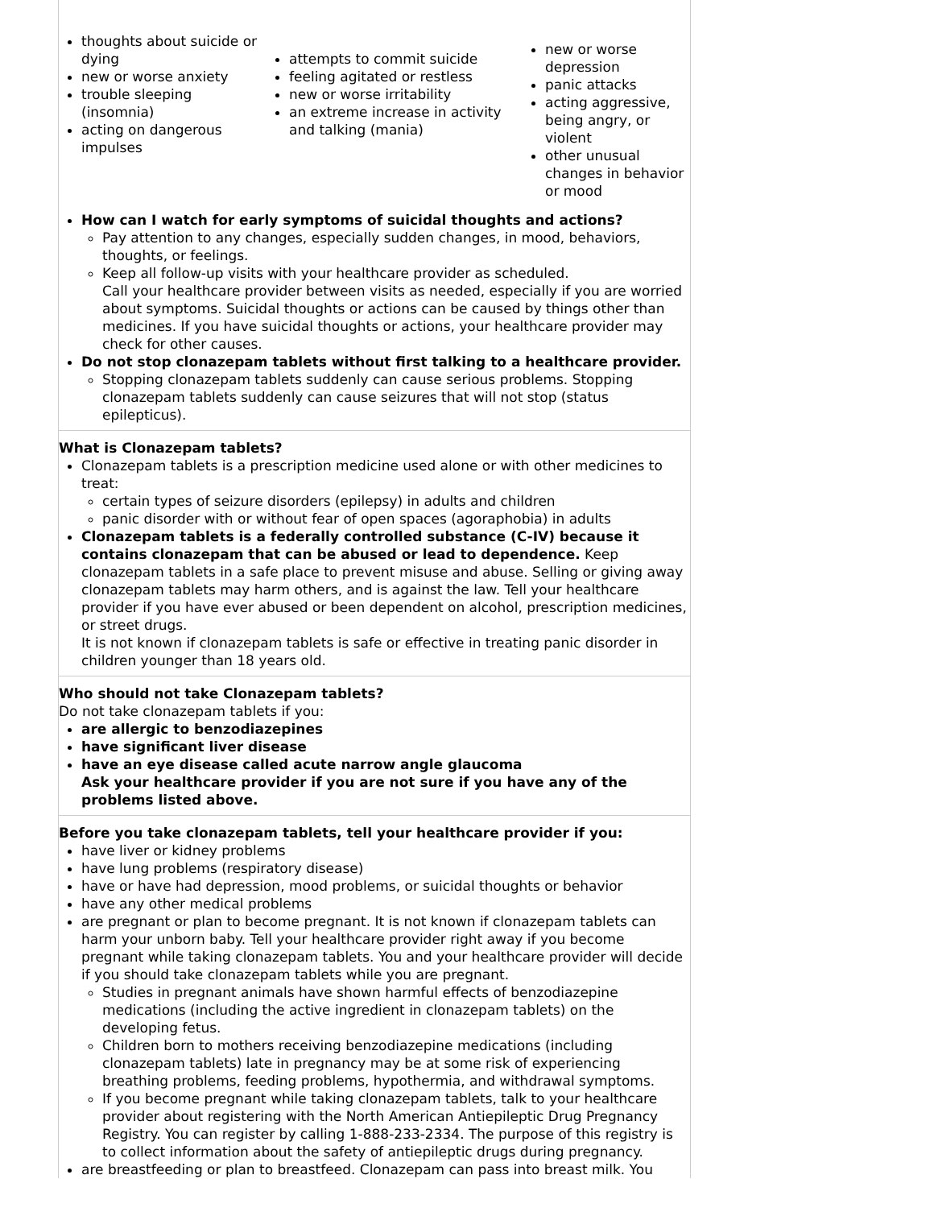thoughts about suicide or dying
new or worse anxiety
trouble sleeping (insomnia)
acting on dangerous impulses
attempts to commit suicide
feeling agitated or restless
new or worse irritability
an extreme increase in activity and talking (mania)
new or worse depression
panic attacks
acting aggressive, being angry, or violent
other unusual changes in behavior or mood
How can I watch for early symptoms of suicidal thoughts and actions?
Pay attention to any changes, especially sudden changes, in mood, behaviors, thoughts, or feelings.
Keep all follow-up visits with your healthcare provider as scheduled.
Call your healthcare provider between visits as needed, especially if you are worried about symptoms. Suicidal thoughts or actions can be caused by things other than medicines. If you have suicidal thoughts or actions, your healthcare provider may check for other causes.
Do not stop clonazepam tablets without first talking to a healthcare provider.
Stopping clonazepam tablets suddenly can cause serious problems. Stopping clonazepam tablets suddenly can cause seizures that will not stop (status epilepticus).
What is Clonazepam tablets?
Clonazepam tablets is a prescription medicine used alone or with other medicines to treat:
certain types of seizure disorders (epilepsy) in adults and children
panic disorder with or without fear of open spaces (agoraphobia) in adults
Clonazepam tablets is a federally controlled substance (C-IV) because it contains clonazepam that can be abused or lead to dependence. Keep clonazepam tablets in a safe place to prevent misuse and abuse. Selling or giving away clonazepam tablets may harm others, and is against the law. Tell your healthcare provider if you have ever abused or been dependent on alcohol, prescription medicines, or street drugs.
It is not known if clonazepam tablets is safe or effective in treating panic disorder in children younger than 18 years old.
Who should not take Clonazepam tablets?
Do not take clonazepam tablets if you:
are allergic to benzodiazepines
have significant liver disease
have an eye disease called acute narrow angle glaucoma
Ask your healthcare provider if you are not sure if you have any of the problems listed above.
Before you take clonazepam tablets, tell your healthcare provider if you:
have liver or kidney problems
have lung problems (respiratory disease)
have or have had depression, mood problems, or suicidal thoughts or behavior
have any other medical problems
are pregnant or plan to become pregnant. It is not known if clonazepam tablets can harm your unborn baby. Tell your healthcare provider right away if you become pregnant while taking clonazepam tablets. You and your healthcare provider will decide if you should take clonazepam tablets while you are pregnant.
Studies in pregnant animals have shown harmful effects of benzodiazepine medications (including the active ingredient in clonazepam tablets) on the developing fetus.
Children born to mothers receiving benzodiazepine medications (including clonazepam tablets) late in pregnancy may be at some risk of experiencing breathing problems, feeding problems, hypothermia, and withdrawal symptoms.
If you become pregnant while taking clonazepam tablets, talk to your healthcare provider about registering with the North American Antiepileptic Drug Pregnancy Registry. You can register by calling 1-888-233-2334. The purpose of this registry is to collect information about the safety of antiepileptic drugs during pregnancy.
are breastfeeding or plan to breastfeed. Clonazepam can pass into breast milk. You